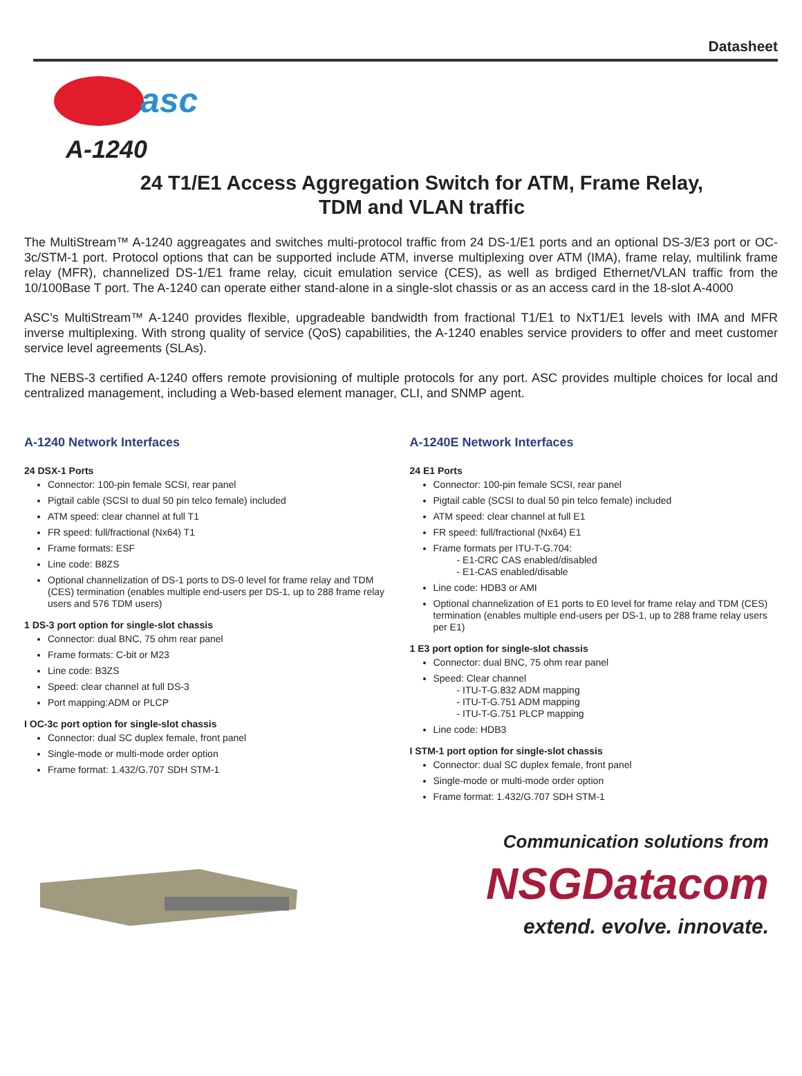Datasheet
asc
A-1240
24 T1/E1 Access Aggregation Switch for ATM, Frame Relay, TDM and VLAN traffic
The MultiStream™ A-1240 aggreagates and switches multi-protocol traffic from 24 DS-1/E1 ports and an optional DS-3/E3 port or OC-3c/STM-1 port. Protocol options that can be supported include ATM, inverse multiplexing over ATM (IMA), frame relay, multilink frame relay (MFR), channelized DS-1/E1 frame relay, cicuit emulation service (CES), as well as brdiged Ethernet/VLAN traffic from the 10/100Base T port. The A-1240 can operate either stand-alone in a single-slot chassis or as an access card in the 18-slot A-4000
ASC’s MultiStream™ A-1240 provides flexible, upgradeable bandwidth from fractional T1/E1 to NxT1/E1 levels with IMA and MFR inverse multiplexing. With strong quality of service (QoS) capabilities, the A-1240 enables service providers to offer and meet customer service level agreements (SLAs).
The NEBS-3 certified A-1240 offers remote provisioning of multiple protocols for any port. ASC provides multiple choices for local and centralized management, including a Web-based element manager, CLI, and SNMP agent.
A-1240 Network Interfaces
24 DSX-1 Ports
Connector: 100-pin female SCSI, rear panel
Pigtail cable (SCSI to dual 50 pin telco female) included
ATM speed: clear channel at full T1
FR speed: full/fractional (Nx64) T1
Frame formats: ESF
Line code: B8ZS
Optional channelization of DS-1 ports to DS-0 level for frame relay and TDM (CES) termination (enables multiple end-users per DS-1, up to 288 frame relay users and 576 TDM users)
1 DS-3 port option for single-slot chassis
Connector: dual BNC, 75 ohm rear panel
Frame formats: C-bit or M23
Line code: B3ZS
Speed: clear channel at full DS-3
Port mapping:ADM or PLCP
I OC-3c port option for single-slot chassis
Connector: dual SC duplex female, front panel
Single-mode or multi-mode order option
Frame format: 1.432/G.707 SDH STM-1
A-1240E Network Interfaces
24 E1 Ports
Connector: 100-pin female SCSI, rear panel
Pigtail cable (SCSI to dual 50 pin telco female) included
ATM speed: clear channel at full E1
FR speed: full/fractional (Nx64) E1
Frame formats per ITU-T-G.704:
- E1-CRC CAS enabled/disabled
- E1-CAS enabled/disable
Line code: HDB3 or AMI
Optional channelization of E1 ports to E0 level for frame relay and TDM (CES) termination (enables multiple end-users per DS-1, up to 288 frame relay users per E1)
1 E3 port option for single-slot chassis
Connector: dual BNC, 75 ohm rear panel
Speed: Clear channel
- ITU-T-G.832 ADM mapping
- ITU-T-G.751 ADM mapping
- ITU-T-G.751 PLCP mapping
Line code: HDB3
I STM-1 port option for single-slot chassis
Connector: dual SC duplex female, front panel
Single-mode or multi-mode order option
Frame format: 1.432/G.707 SDH STM-1
Communication solutions from
NSGDatacom
extend. evolve. innovate.